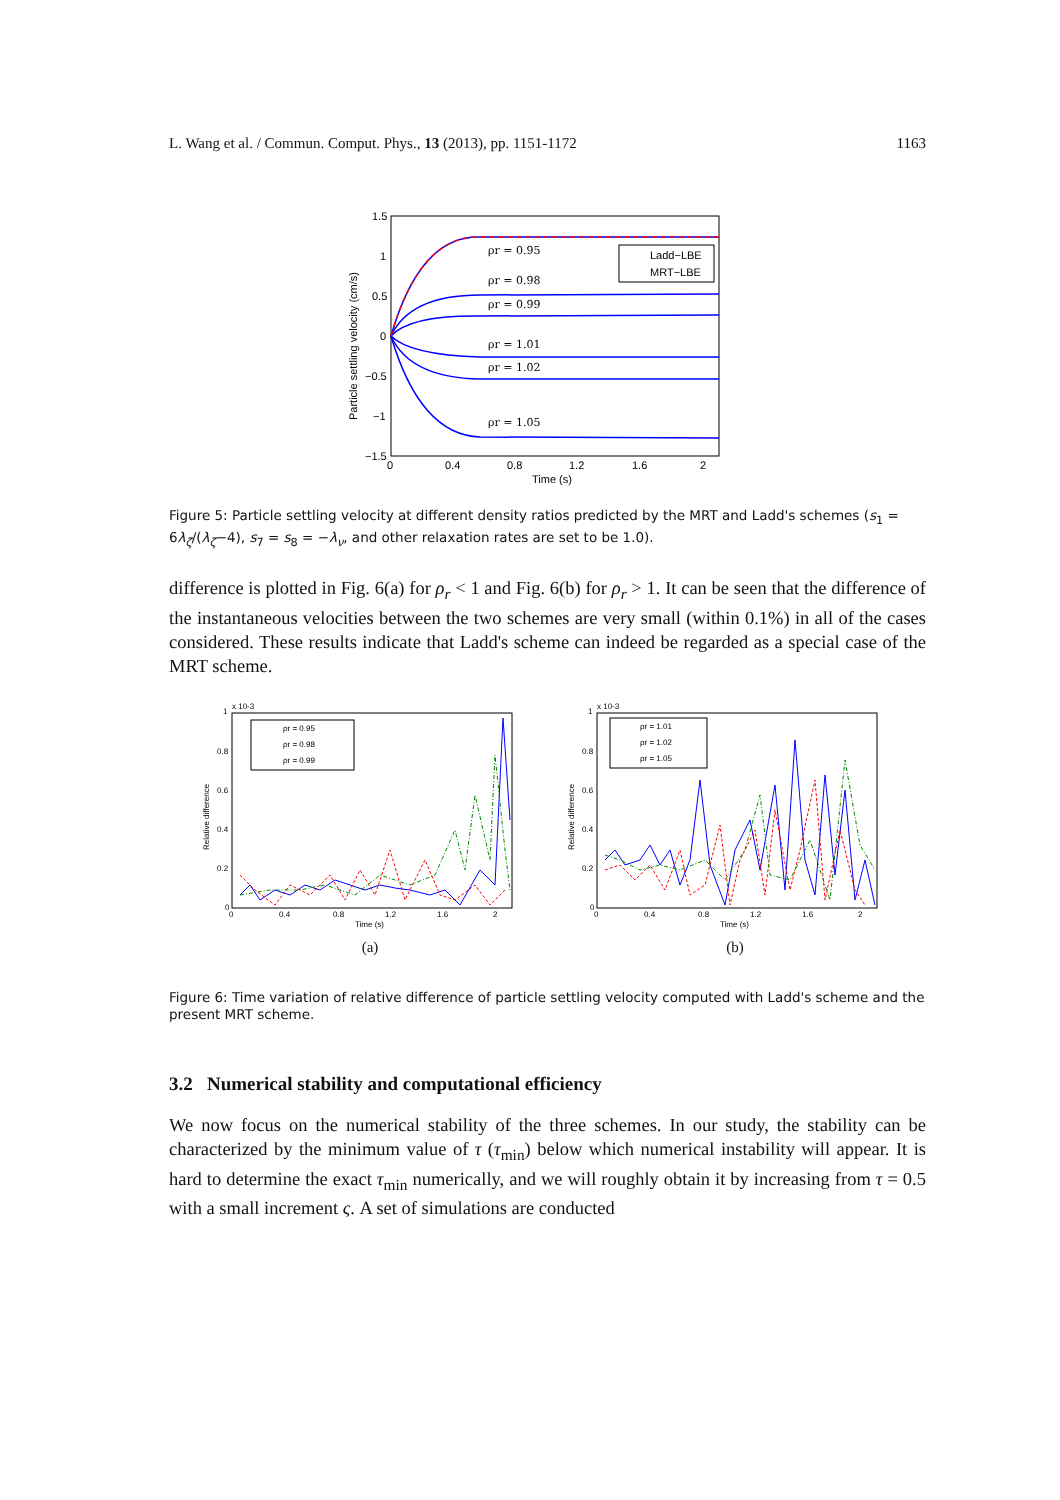L. Wang et al. / Commun. Comput. Phys., 13 (2013), pp. 1151-1172 1163
1.5
1
0.5
0
−0.5
−1
−1.5
0
0.4
0.8
1.2
1.6
2
Time (s)
Particle settling velocity (cm/s)
ρr = 0.95
ρr = 0.98
ρr = 0.99
ρr = 1.01
ρr = 1.02
ρr = 1.05
Ladd−LBE
MRT−LBE
Figure 5: Particle settling velocity at different density ratios predicted by the MRT and Ladd's schemes (s<sub>1</sub> = 6λ<sub>ζ</sub>/(λ<sub>ζ</sub>−4), s<sub>7</sub> = s<sub>8</sub> = −λ<sub>ν</sub>, and other relaxation rates are set to be 1.0).
difference is plotted in Fig. 6(a) for ρ<sub>r</sub> < 1 and Fig. 6(b) for ρ<sub>r</sub> > 1. It can be seen that the difference of the instantaneous velocities between the two schemes are very small (within 0.1%) in all of the cases considered. These results indicate that Ladd's scheme can indeed be regarded as a special case of the MRT scheme.
x 10-3
1
0.8
0.6
0.4
0.2
0
0
0.4
0.8
1.2
1.6
2
Time (s)
Relative difference
ρr = 0.95
ρr = 0.98
ρr = 0.99
(a)
x 10-3
1
0.8
0.6
0.4
0.2
0
0
0.4
0.8
1.2
1.6
2
Time (s)
Relative difference
ρr = 1.01
ρr = 1.02
ρr = 1.05
(b)
Figure 6: Time variation of relative difference of particle settling velocity computed with Ladd's scheme and the present MRT scheme.
3.2 Numerical stability and computational efficiency
We now focus on the numerical stability of the three schemes. In our study, the stability can be characterized by the minimum value of τ (τ<sub>min</sub>) below which numerical instability will appear. It is hard to determine the exact τ<sub>min</sub> numerically, and we will roughly obtain it by increasing from τ = 0.5 with a small increment ς. A set of simulations are conducted